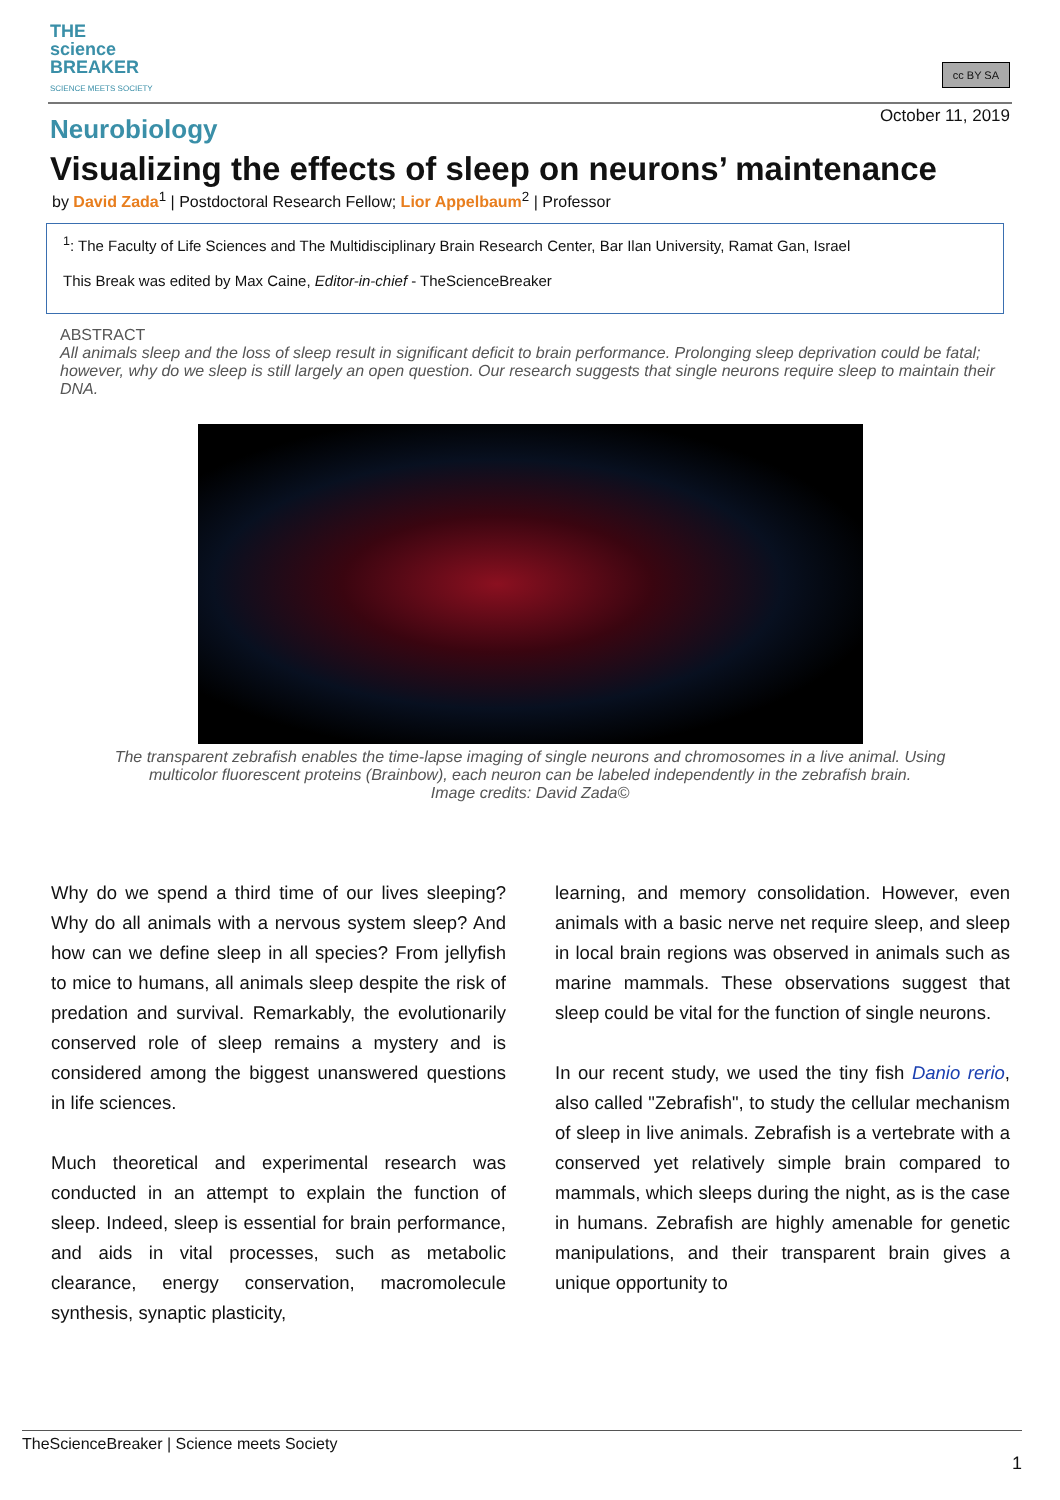THE
science
BREAKER
SCIENCE MEETS SOCIETY
cc BY SA
October 11, 2019
Neurobiology
Visualizing the effects of sleep on neurons’ maintenance
by David Zada<sup>1</sup> | Postdoctoral Research Fellow; Lior Appelbaum<sup>2</sup> | Professor
<sup>1</sup>: The Faculty of Life Sciences and The Multidisciplinary Brain Research Center, Bar Ilan University, Ramat Gan, Israel
This Break was edited by Max Caine, Editor-in-chief - TheScienceBreaker
ABSTRACT
All animals sleep and the loss of sleep result in significant deficit to brain performance. Prolonging sleep deprivation could be fatal; however, why do we sleep is still largely an open question. Our research suggests that single neurons require sleep to maintain their DNA.
The transparent zebrafish enables the time-lapse imaging of single neurons and chromosomes in a live animal. Using multicolor fluorescent proteins (Brainbow), each neuron can be labeled independently in the zebrafish brain.
Image credits: David Zada©
Why do we spend a third time of our lives sleeping? Why do all animals with a nervous system sleep? And how can we define sleep in all species? From jellyfish to mice to humans, all animals sleep despite the risk of predation and survival. Remarkably, the evolutionarily conserved role of sleep remains a mystery and is considered among the biggest unanswered questions in life sciences.
Much theoretical and experimental research was conducted in an attempt to explain the function of sleep. Indeed, sleep is essential for brain performance, and aids in vital processes, such as metabolic clearance, energy conservation, macromolecule synthesis, synaptic plasticity,
learning, and memory consolidation. However, even animals with a basic nerve net require sleep, and sleep in local brain regions was observed in animals such as marine mammals. These observations suggest that sleep could be vital for the function of single neurons.
In our recent study, we used the tiny fish Danio rerio, also called "Zebrafish", to study the cellular mechanism of sleep in live animals. Zebrafish is a vertebrate with a conserved yet relatively simple brain compared to mammals, which sleeps during the night, as is the case in humans. Zebrafish are highly amenable for genetic manipulations, and their transparent brain gives a unique opportunity to
TheScienceBreaker | Science meets Society
1